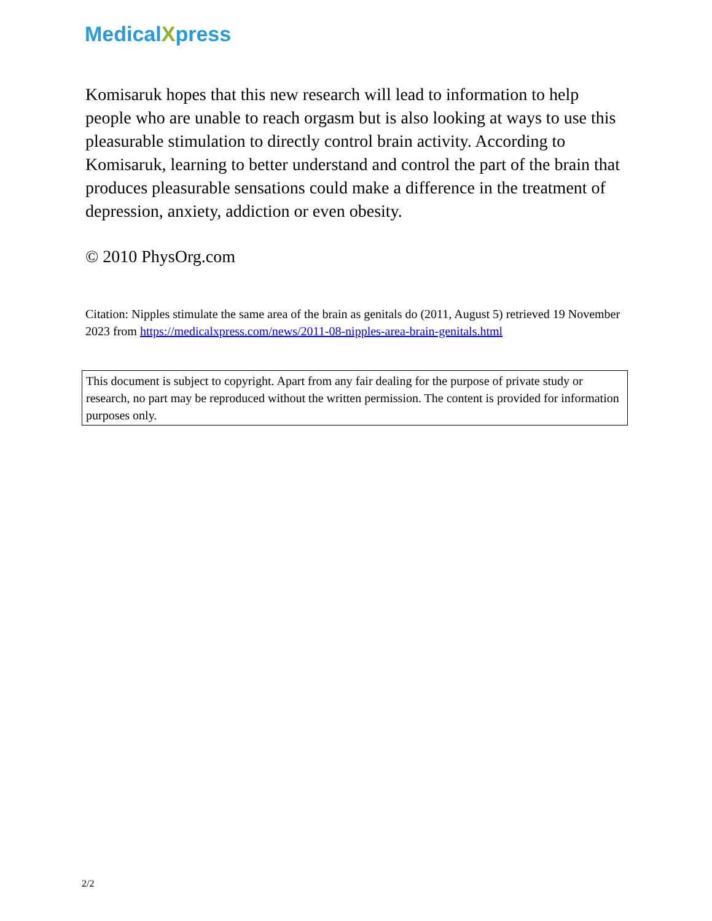MedicalXpress
Komisaruk hopes that this new research will lead to information to help people who are unable to reach orgasm but is also looking at ways to use this pleasurable stimulation to directly control brain activity. According to Komisaruk, learning to better understand and control the part of the brain that produces pleasurable sensations could make a difference in the treatment of depression, anxiety, addiction or even obesity.
© 2010 PhysOrg.com
Citation: Nipples stimulate the same area of the brain as genitals do (2011, August 5) retrieved 19 November 2023 from https://medicalxpress.com/news/2011-08-nipples-area-brain-genitals.html
This document is subject to copyright. Apart from any fair dealing for the purpose of private study or research, no part may be reproduced without the written permission. The content is provided for information purposes only.
2/2